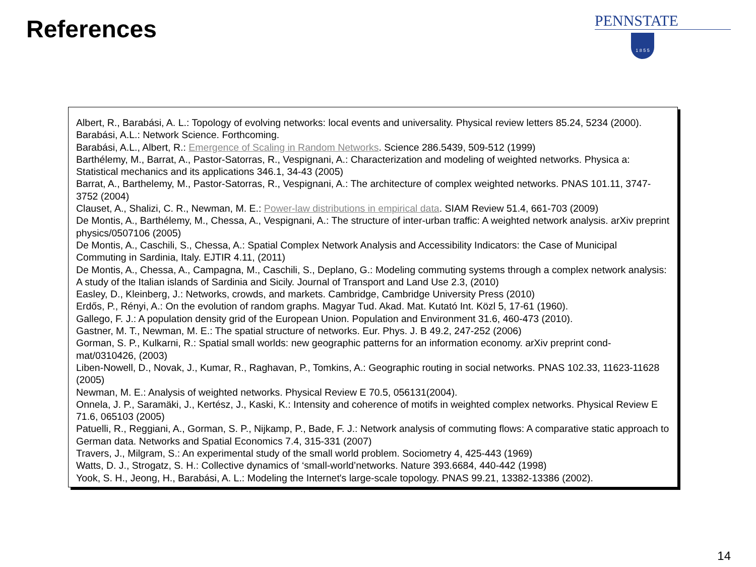References
PENNSTATE
1 8 5 5
Albert, R., Barabási, A. L.: Topology of evolving networks: local events and universality. Physical review letters 85.24, 5234 (2000).
Barabási, A.L.: Network Science. Forthcoming.
Barabási, A.L., Albert, R.: Emergence of Scaling in Random Networks. Science 286.5439, 509-512 (1999)
Barthélemy, M., Barrat, A., Pastor-Satorras, R., Vespignani, A.: Characterization and modeling of weighted networks. Physica a: Statistical mechanics and its applications 346.1, 34-43 (2005)
Barrat, A., Barthelemy, M., Pastor-Satorras, R., Vespignani, A.: The architecture of complex weighted networks. PNAS 101.11, 3747-3752 (2004)
Clauset, A., Shalizi, C. R., Newman, M. E.: Power-law distributions in empirical data. SIAM Review 51.4, 661-703 (2009)
De Montis, A., Barthélemy, M., Chessa, A., Vespignani, A.: The structure of inter-urban traffic: A weighted network analysis. arXiv preprint physics/0507106 (2005)
De Montis, A., Caschili, S., Chessa, A.: Spatial Complex Network Analysis and Accessibility Indicators: the Case of Municipal Commuting in Sardinia, Italy. EJTIR 4.11, (2011)
De Montis, A., Chessa, A., Campagna, M., Caschili, S., Deplano, G.: Modeling commuting systems through a complex network analysis: A study of the Italian islands of Sardinia and Sicily. Journal of Transport and Land Use 2.3, (2010)
Easley, D., Kleinberg, J.: Networks, crowds, and markets. Cambridge, Cambridge University Press (2010)
Erdős, P., Rényi, A.: On the evolution of random graphs. Magyar Tud. Akad. Mat. Kutató Int. Közl 5, 17-61 (1960).
Gallego, F. J.: A population density grid of the European Union. Population and Environment 31.6, 460-473 (2010).
Gastner, M. T., Newman, M. E.: The spatial structure of networks. Eur. Phys. J. B 49.2, 247-252 (2006)
Gorman, S. P., Kulkarni, R.: Spatial small worlds: new geographic patterns for an information economy. arXiv preprint cond-mat/0310426, (2003)
Liben-Nowell, D., Novak, J., Kumar, R., Raghavan, P., Tomkins, A.: Geographic routing in social networks. PNAS 102.33, 11623-11628 (2005)
Newman, M. E.: Analysis of weighted networks. Physical Review E 70.5, 056131(2004).
Onnela, J. P., Saramäki, J., Kertész, J., Kaski, K.: Intensity and coherence of motifs in weighted complex networks. Physical Review E 71.6, 065103 (2005)
Patuelli, R., Reggiani, A., Gorman, S. P., Nijkamp, P., Bade, F. J.: Network analysis of commuting flows: A comparative static approach to German data. Networks and Spatial Economics 7.4, 315-331 (2007)
Travers, J., Milgram, S.: An experimental study of the small world problem. Sociometry 4, 425-443 (1969)
Watts, D. J., Strogatz, S. H.: Collective dynamics of ‘small-world’networks. Nature 393.6684, 440-442 (1998)
Yook, S. H., Jeong, H., Barabási, A. L.: Modeling the Internet's large-scale topology. PNAS 99.21, 13382-13386 (2002).
14